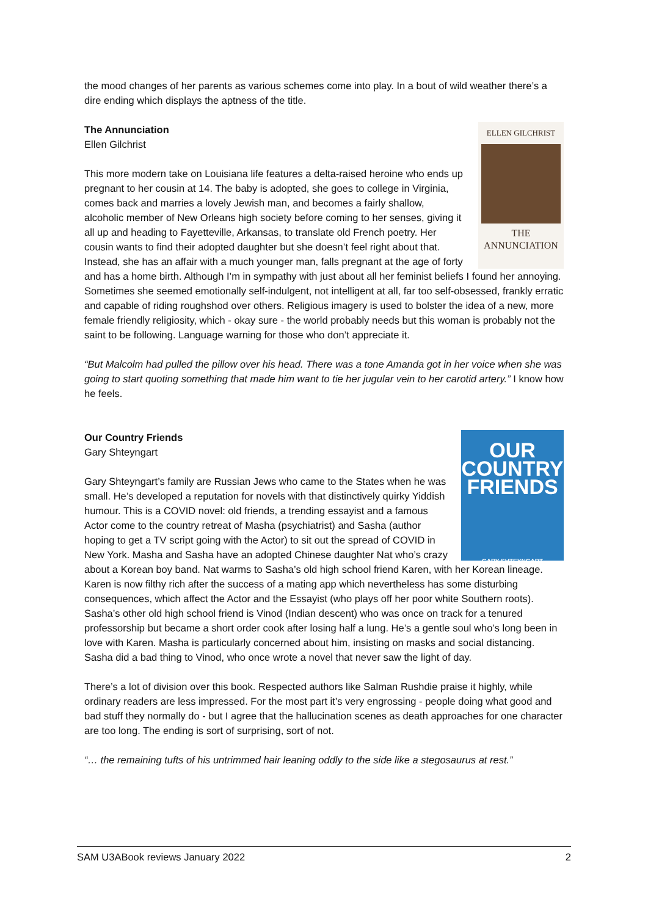the mood changes of her parents as various schemes come into play. In a bout of wild weather there’s a dire ending which displays the aptness of the title.
ELLEN GILCHRIST
THE
ANNUNCIATION
The Annunciation
Ellen Gilchrist
This more modern take on Louisiana life features a delta-raised heroine who ends up pregnant to her cousin at 14. The baby is adopted, she goes to college in Virginia, comes back and marries a lovely Jewish man, and becomes a fairly shallow, alcoholic member of New Orleans high society before coming to her senses, giving it all up and heading to Fayetteville, Arkansas, to translate old French poetry. Her cousin wants to find their adopted daughter but she doesn’t feel right about that. Instead, she has an affair with a much younger man, falls pregnant at the age of forty and has a home birth. Although I’m in sympathy with just about all her feminist beliefs I found her annoying. Sometimes she seemed emotionally self-indulgent, not intelligent at all, far too self-obsessed, frankly erratic and capable of riding roughshod over others. Religious imagery is used to bolster the idea of a new, more female friendly religiosity, which - okay sure - the world probably needs but this woman is probably not the saint to be following. Language warning for those who don’t appreciate it.
“But Malcolm had pulled the pillow over his head. There was a tone Amanda got in her voice when she was going to start quoting something that made him want to tie her jugular vein to her carotid artery.” I know how he feels.
OUR
COUNTRY
FRIENDS
GARY SHTEYNGART
Our Country Friends
Gary Shteyngart
Gary Shteyngart’s family are Russian Jews who came to the States when he was small. He’s developed a reputation for novels with that distinctively quirky Yiddish humour. This is a COVID novel: old friends, a trending essayist and a famous Actor come to the country retreat of Masha (psychiatrist) and Sasha (author hoping to get a TV script going with the Actor) to sit out the spread of COVID in New York. Masha and Sasha have an adopted Chinese daughter Nat who’s crazy about a Korean boy band. Nat warms to Sasha’s old high school friend Karen, with her Korean lineage. Karen is now filthy rich after the success of a mating app which nevertheless has some disturbing consequences, which affect the Actor and the Essayist (who plays off her poor white Southern roots). Sasha’s other old high school friend is Vinod (Indian descent) who was once on track for a tenured professorship but became a short order cook after losing half a lung. He’s a gentle soul who’s long been in love with Karen. Masha is particularly concerned about him, insisting on masks and social distancing. Sasha did a bad thing to Vinod, who once wrote a novel that never saw the light of day.
There’s a lot of division over this book. Respected authors like Salman Rushdie praise it highly, while ordinary readers are less impressed. For the most part it’s very engrossing - people doing what good and bad stuff they normally do - but I agree that the hallucination scenes as death approaches for one character are too long. The ending is sort of surprising, sort of not.
“… the remaining tufts of his untrimmed hair leaning oddly to the side like a stegosaurus at rest.”
SAM U3ABook reviews January 2022 2